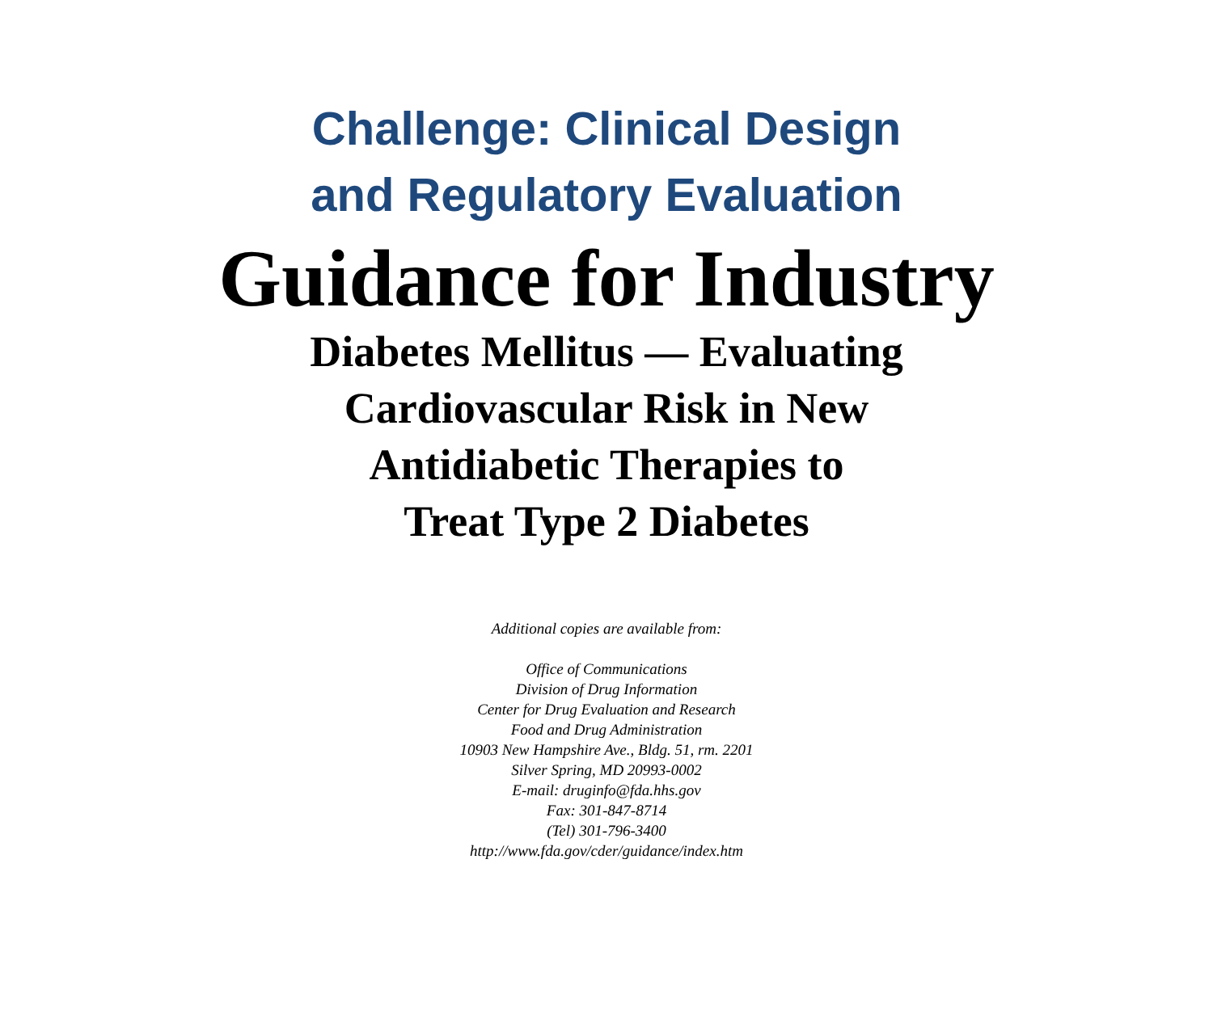Challenge: Clinical Design
and Regulatory Evaluation
Guidance for Industry
Diabetes Mellitus — Evaluating
Cardiovascular Risk in New
Antidiabetic Therapies to
Treat Type 2 Diabetes
Additional copies are available from:
Office of Communications
Division of Drug Information
Center for Drug Evaluation and Research
Food and Drug Administration
10903 New Hampshire Ave., Bldg. 51, rm. 2201
Silver Spring, MD 20993-0002
E-mail: druginfo@fda.hhs.gov
Fax: 301-847-8714
(Tel) 301-796-3400
http://www.fda.gov/cder/guidance/index.htm